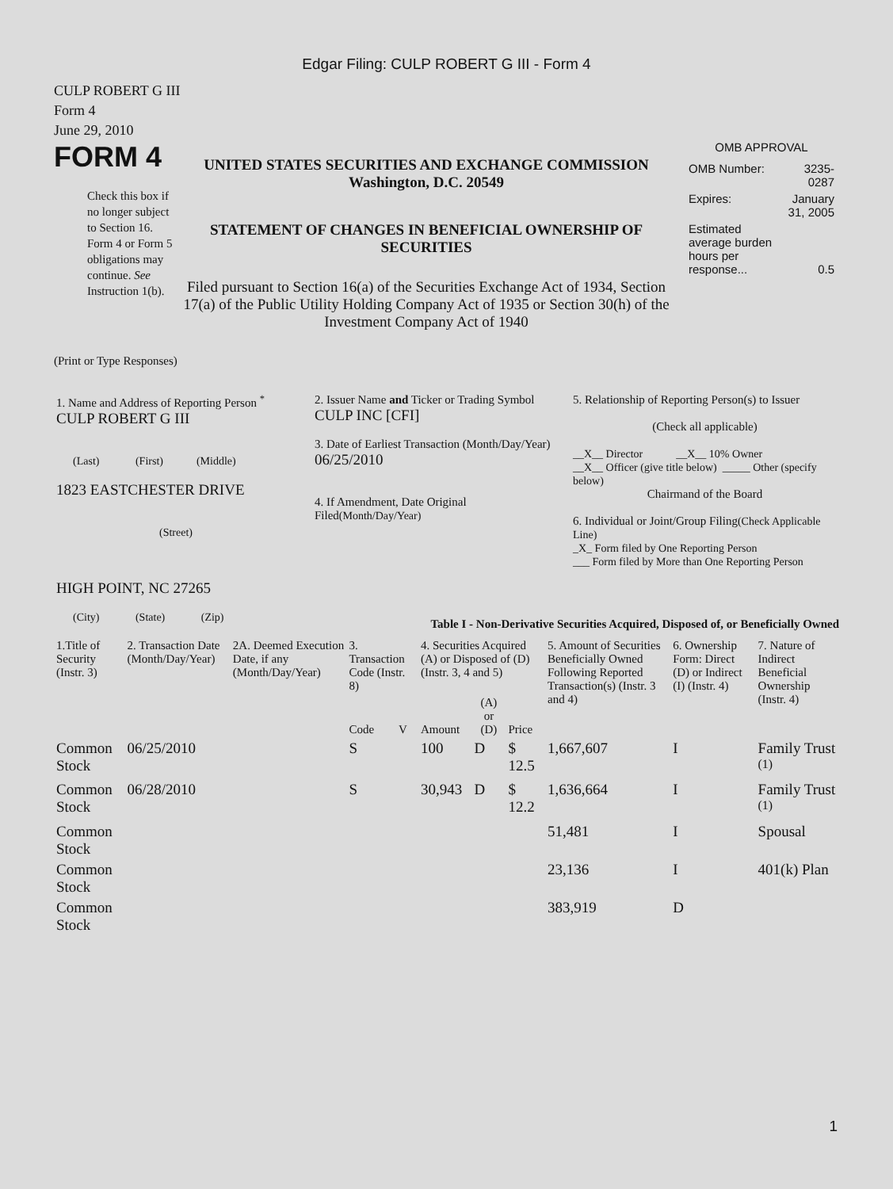Edgar Filing: CULP ROBERT G III - Form 4
CULP ROBERT G III
Form 4
June 29, 2010
FORM 4
Check this box if no longer subject to Section 16. Form 4 or Form 5 obligations may continue. See Instruction 1(b).
UNITED STATES SECURITIES AND EXCHANGE COMMISSION
Washington, D.C. 20549
STATEMENT OF CHANGES IN BENEFICIAL OWNERSHIP OF SECURITIES
Filed pursuant to Section 16(a) of the Securities Exchange Act of 1934, Section 17(a) of the Public Utility Holding Company Act of 1935 or Section 30(h) of the Investment Company Act of 1940
OMB APPROVAL
| OMB Number: | 3235-0287 |
| Expires: | January 31, 2005 |
| Estimated average burden hours per response... | 0.5 |
(Print or Type Responses)
| 1. Name and Address of Reporting Person <sup>*</sup> CULP ROBERT G III (Last) (First) (Middle) 1823 EASTCHESTER DRIVE (Street) HIGH POINT, NC 27265 (City) (State) (Zip) | 2. Issuer Name and Ticker or Trading Symbol CULP INC [CFI] 3. Date of Earliest Transaction (Month/Day/Year) 06/25/2010 4. If Amendment, Date Original Filed (Month/Day/Year) | 5. Relationship of Reporting Person(s) to Issuer (Check all applicable) __X__ Director __X__ 10% Owner __X__ Officer (give title below) _____ Other (specify below) Chairmand of the Board 6. Individual or Joint/Group Filing (Check Applicable Line) _X_ Form filed by One Reporting Person ___ Form filed by More than One Reporting Person |
Table I - Non-Derivative Securities Acquired, Disposed of, or Beneficially Owned
| 1.Title of Security (Instr. 3) | 2. Transaction Date (Month/Day/Year) | 2A. Deemed Execution Date, if any (Month/Day/Year) | 3. Transaction Code (Instr. 8) | | 4. Securities Acquired (A) or Disposed of (D) (Instr. 3, 4 and 5) | | | 5. Amount of Securities Beneficially Owned Following Reported Transaction(s) (Instr. 3 and 4) | 6. Ownership Form: Direct (D) or Indirect (I) (Instr. 4) | 7. Nature of Indirect Beneficial Ownership (Instr. 4) |
| --- | --- | --- | --- | --- | --- | --- | --- | --- | --- | --- |
| | | | Code | V | Amount | (A) or (D) | Price | | | |
| Common Stock | 06/25/2010 | | S | | 100 | D | $ 12.5 | 1,667,607 | I | Family Trust <sup>(1)</sup> |
| Common Stock | 06/28/2010 | | S | | 30,943 | D | $ 12.2 | 1,636,664 | I | Family Trust <sup>(1)</sup> |
| Common Stock | | | | | | | | 51,481 | I | Spousal |
| Common Stock | | | | | | | | 23,136 | I | 401(k) Plan |
| Common Stock | | | | | | | | 383,919 | D | |
1